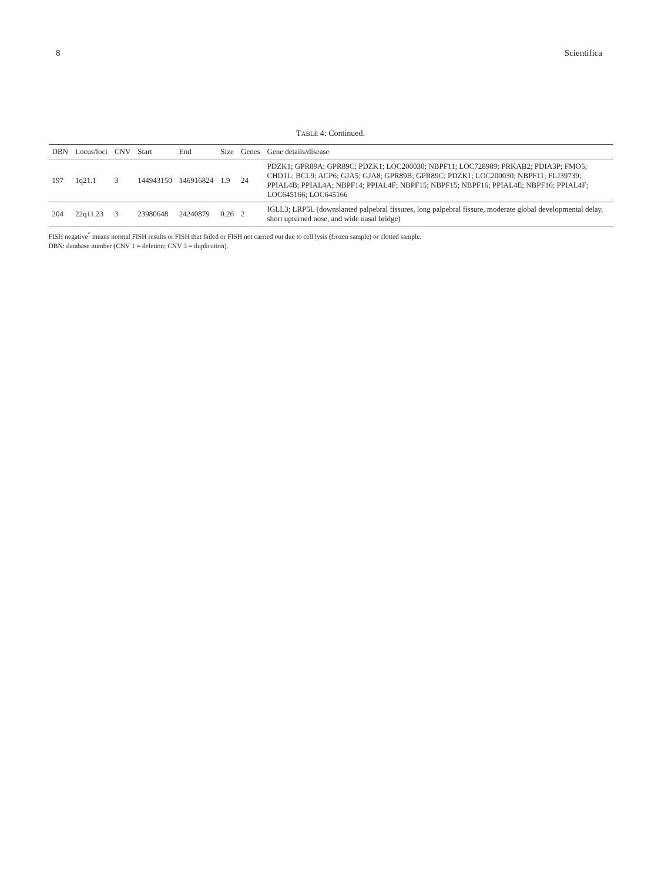8 Scientifica
TABLE 4: Continued.
| DBN | Locus/loci | CNV | Start | End | Size | Genes | Gene details/disease |
| --- | --- | --- | --- | --- | --- | --- | --- |
| 197 | 1q21.1 | 3 | 144943150 | 146916824 | 1.9 | 24 | PDZK1; GPR89A; GPR89C; PDZK1; LOC200030; NBPF11; LOC728989; PRKAB2; PDIA3P; FMO5; CHD1L; BCL9; ACP6; GJA5; GJA8; GPR89B; GPR89C; PDZK1; LOC200030; NBPF11; FLJ39739; PPIAL4B; PPIAL4A; NBPF14; PPIAL4F; NBPF15; NBPF15; NBPF16; PPIAL4E; NBPF16; PPIAL4F; LOC645166; LOC645166 |
| 204 | 22q11.23 | 3 | 23980648 | 24240879 | 0.26 | 2 | IGLL3; LRP5L (downslanted palpebral fissures, long palpebral fissure, moderate global developmental delay, short upturned nose, and wide nasal bridge) |
FISH negative<sup>*</sup> means normal FISH results or FISH that failed or FISH not carried out due to cell lysis (frozen sample) or clotted sample.
DBN: database number (CNV 1 = deletion; CNV 3 = duplication).